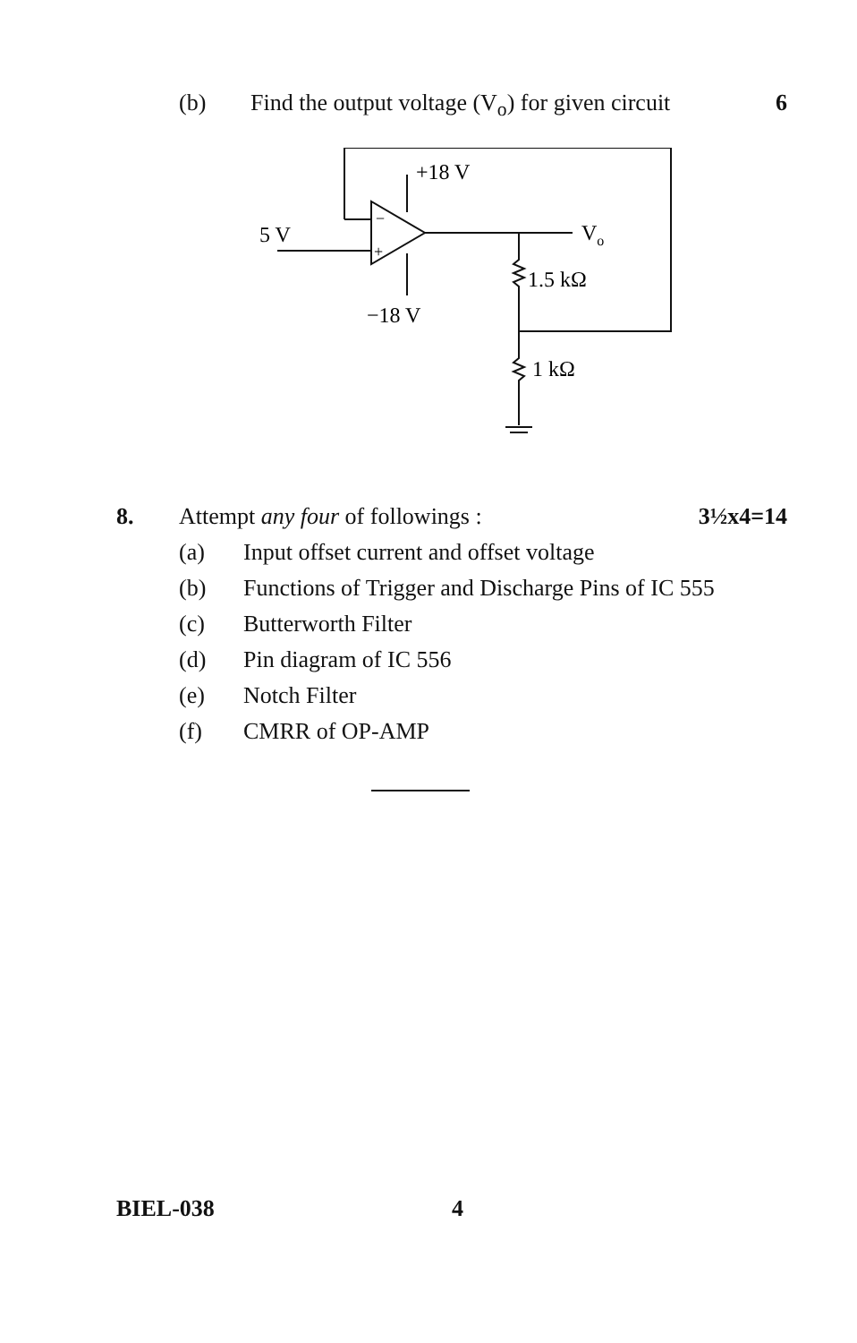(b) Find the output voltage (V<sub>o</sub>) for given circuit 6
5 V
+18 V
−18 V
−
+
Vo
1.5 kΩ
1 kΩ
8. Attempt any four of followings : 3½x4=14
(a) Input offset current and offset voltage
(b) Functions of Trigger and Discharge Pins of IC 555
(c) Butterworth Filter
(d) Pin diagram of IC 556
(e) Notch Filter
(f) CMRR of OP-AMP
BIEL-038 4